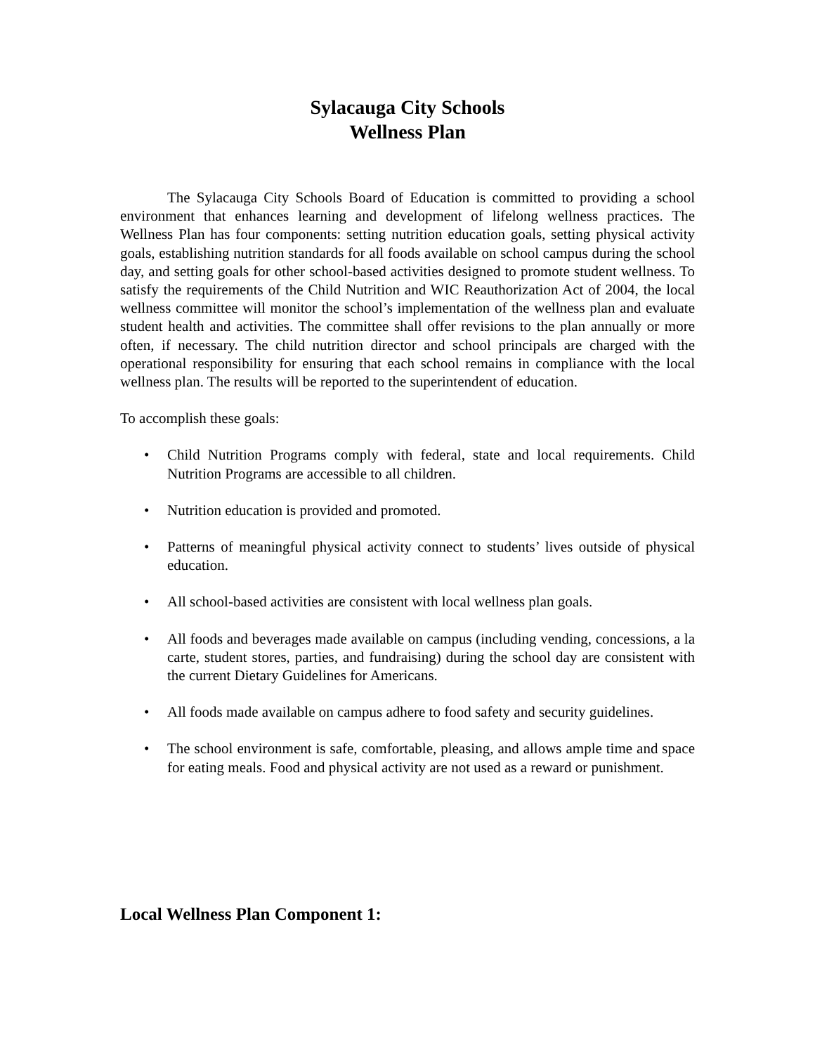Sylacauga City Schools
Wellness Plan
The Sylacauga City Schools Board of Education is committed to providing a school environment that enhances learning and development of lifelong wellness practices. The Wellness Plan has four components: setting nutrition education goals, setting physical activity goals, establishing nutrition standards for all foods available on school campus during the school day, and setting goals for other school-based activities designed to promote student wellness. To satisfy the requirements of the Child Nutrition and WIC Reauthorization Act of 2004, the local wellness committee will monitor the school’s implementation of the wellness plan and evaluate student health and activities. The committee shall offer revisions to the plan annually or more often, if necessary. The child nutrition director and school principals are charged with the operational responsibility for ensuring that each school remains in compliance with the local wellness plan. The results will be reported to the superintendent of education.
To accomplish these goals:
• Child Nutrition Programs comply with federal, state and local requirements. Child Nutrition Programs are accessible to all children.
• Nutrition education is provided and promoted.
• Patterns of meaningful physical activity connect to students’ lives outside of physical education.
• All school-based activities are consistent with local wellness plan goals.
• All foods and beverages made available on campus (including vending, concessions, a la carte, student stores, parties, and fundraising) during the school day are consistent with the current Dietary Guidelines for Americans.
• All foods made available on campus adhere to food safety and security guidelines.
• The school environment is safe, comfortable, pleasing, and allows ample time and space for eating meals. Food and physical activity are not used as a reward or punishment.
Local Wellness Plan Component 1: